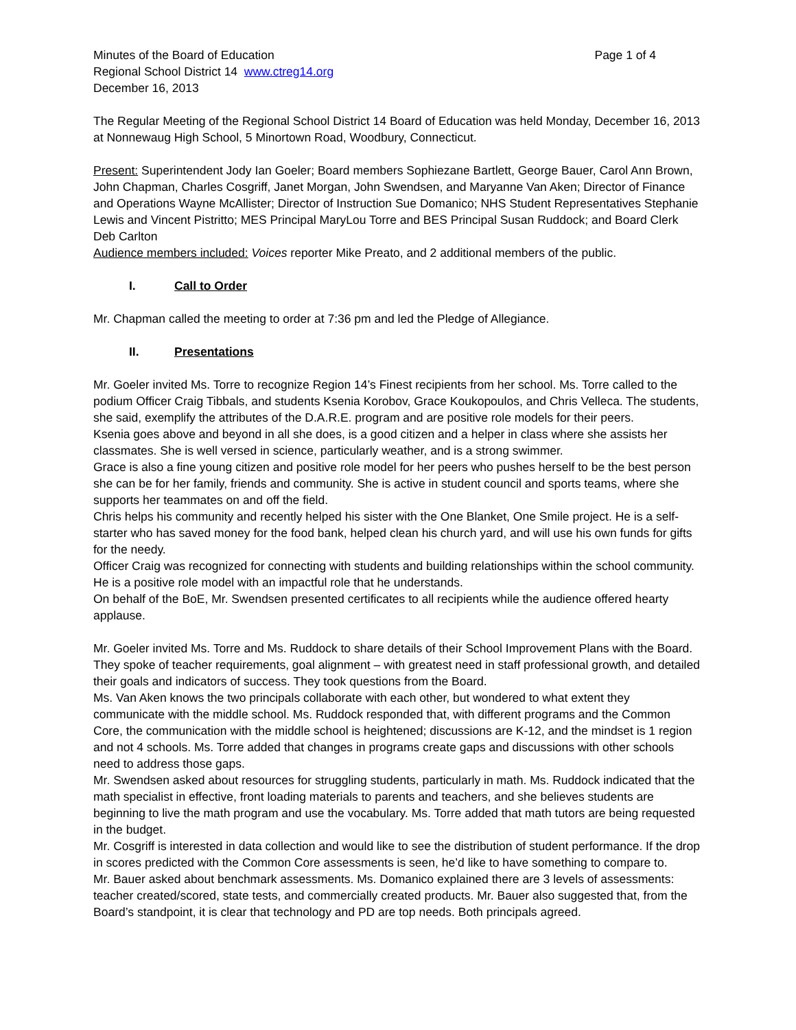Minutes of the Board of Education Page 1 of 4
Regional School District 14 www.ctreg14.org
December 16, 2013
The Regular Meeting of the Regional School District 14 Board of Education was held Monday, December 16, 2013 at Nonnewaug High School, 5 Minortown Road, Woodbury, Connecticut.
Present: Superintendent Jody Ian Goeler; Board members Sophiezane Bartlett, George Bauer, Carol Ann Brown, John Chapman, Charles Cosgriff, Janet Morgan, John Swendsen, and Maryanne Van Aken; Director of Finance and Operations Wayne McAllister; Director of Instruction Sue Domanico; NHS Student Representatives Stephanie Lewis and Vincent Pistritto; MES Principal MaryLou Torre and BES Principal Susan Ruddock; and Board Clerk Deb Carlton
Audience members included: Voices reporter Mike Preato, and 2 additional members of the public.
I. Call to Order
Mr. Chapman called the meeting to order at 7:36 pm and led the Pledge of Allegiance.
II. Presentations
Mr. Goeler invited Ms. Torre to recognize Region 14’s Finest recipients from her school. Ms. Torre called to the podium Officer Craig Tibbals, and students Ksenia Korobov, Grace Koukopoulos, and Chris Velleca. The students, she said, exemplify the attributes of the D.A.R.E. program and are positive role models for their peers.
Ksenia goes above and beyond in all she does, is a good citizen and a helper in class where she assists her classmates. She is well versed in science, particularly weather, and is a strong swimmer.
Grace is also a fine young citizen and positive role model for her peers who pushes herself to be the best person she can be for her family, friends and community. She is active in student council and sports teams, where she supports her teammates on and off the field.
Chris helps his community and recently helped his sister with the One Blanket, One Smile project. He is a self-starter who has saved money for the food bank, helped clean his church yard, and will use his own funds for gifts for the needy.
Officer Craig was recognized for connecting with students and building relationships within the school community. He is a positive role model with an impactful role that he understands.
On behalf of the BoE, Mr. Swendsen presented certificates to all recipients while the audience offered hearty applause.
Mr. Goeler invited Ms. Torre and Ms. Ruddock to share details of their School Improvement Plans with the Board. They spoke of teacher requirements, goal alignment – with greatest need in staff professional growth, and detailed their goals and indicators of success. They took questions from the Board.
Ms. Van Aken knows the two principals collaborate with each other, but wondered to what extent they communicate with the middle school. Ms. Ruddock responded that, with different programs and the Common Core, the communication with the middle school is heightened; discussions are K-12, and the mindset is 1 region and not 4 schools. Ms. Torre added that changes in programs create gaps and discussions with other schools need to address those gaps.
Mr. Swendsen asked about resources for struggling students, particularly in math. Ms. Ruddock indicated that the math specialist in effective, front loading materials to parents and teachers, and she believes students are beginning to live the math program and use the vocabulary. Ms. Torre added that math tutors are being requested in the budget.
Mr. Cosgriff is interested in data collection and would like to see the distribution of student performance. If the drop in scores predicted with the Common Core assessments is seen, he’d like to have something to compare to.
Mr. Bauer asked about benchmark assessments. Ms. Domanico explained there are 3 levels of assessments: teacher created/scored, state tests, and commercially created products. Mr. Bauer also suggested that, from the Board’s standpoint, it is clear that technology and PD are top needs. Both principals agreed.